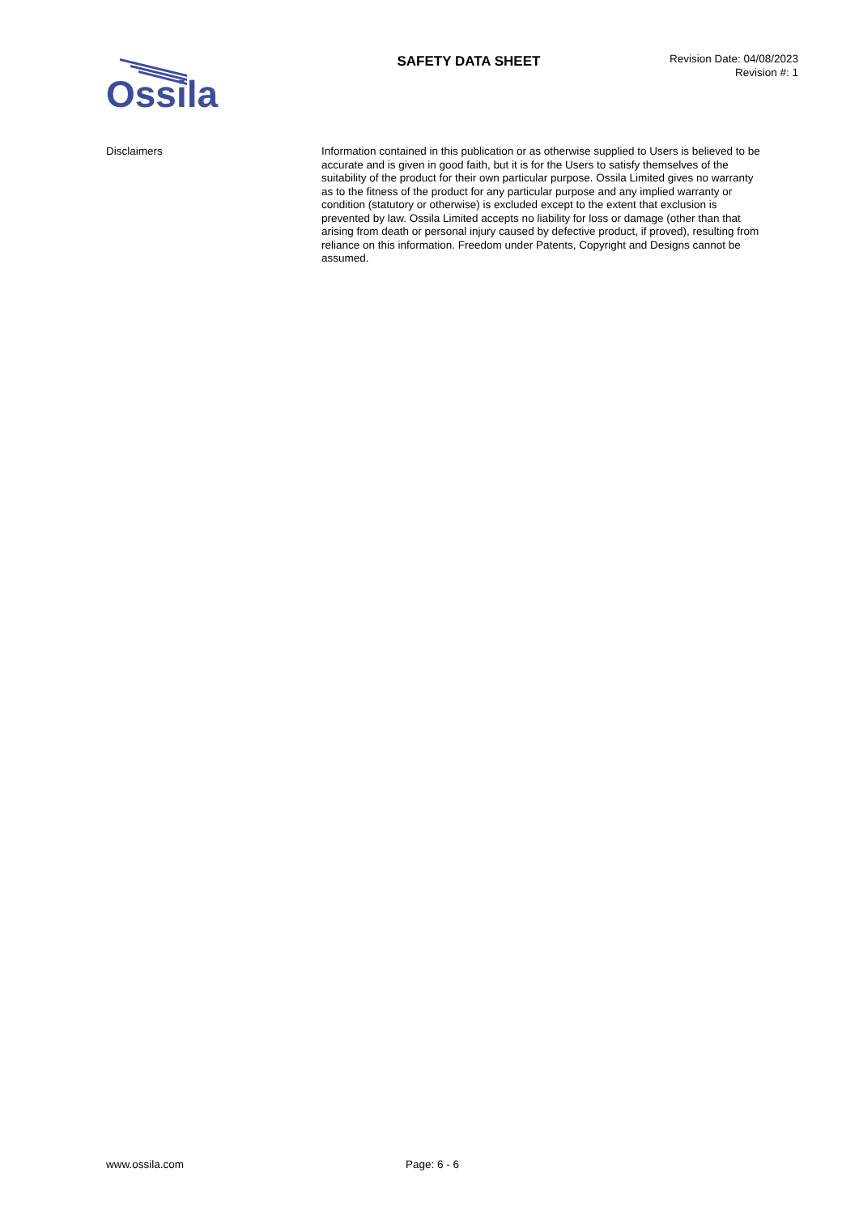Ossila
SAFETY DATA SHEET
Revision Date: 04/08/2023
Revision #: 1
Disclaimers Information contained in this publication or as otherwise supplied to Users is believed to be accurate and is given in good faith, but it is for the Users to satisfy themselves of the suitability of the product for their own particular purpose. Ossila Limited gives no warranty as to the fitness of the product for any particular purpose and any implied warranty or condition (statutory or otherwise) is excluded except to the extent that exclusion is prevented by law. Ossila Limited accepts no liability for loss or damage (other than that arising from death or personal injury caused by defective product, if proved), resulting from reliance on this information. Freedom under Patents, Copyright and Designs cannot be assumed.
www.ossila.com Page: 6 - 6